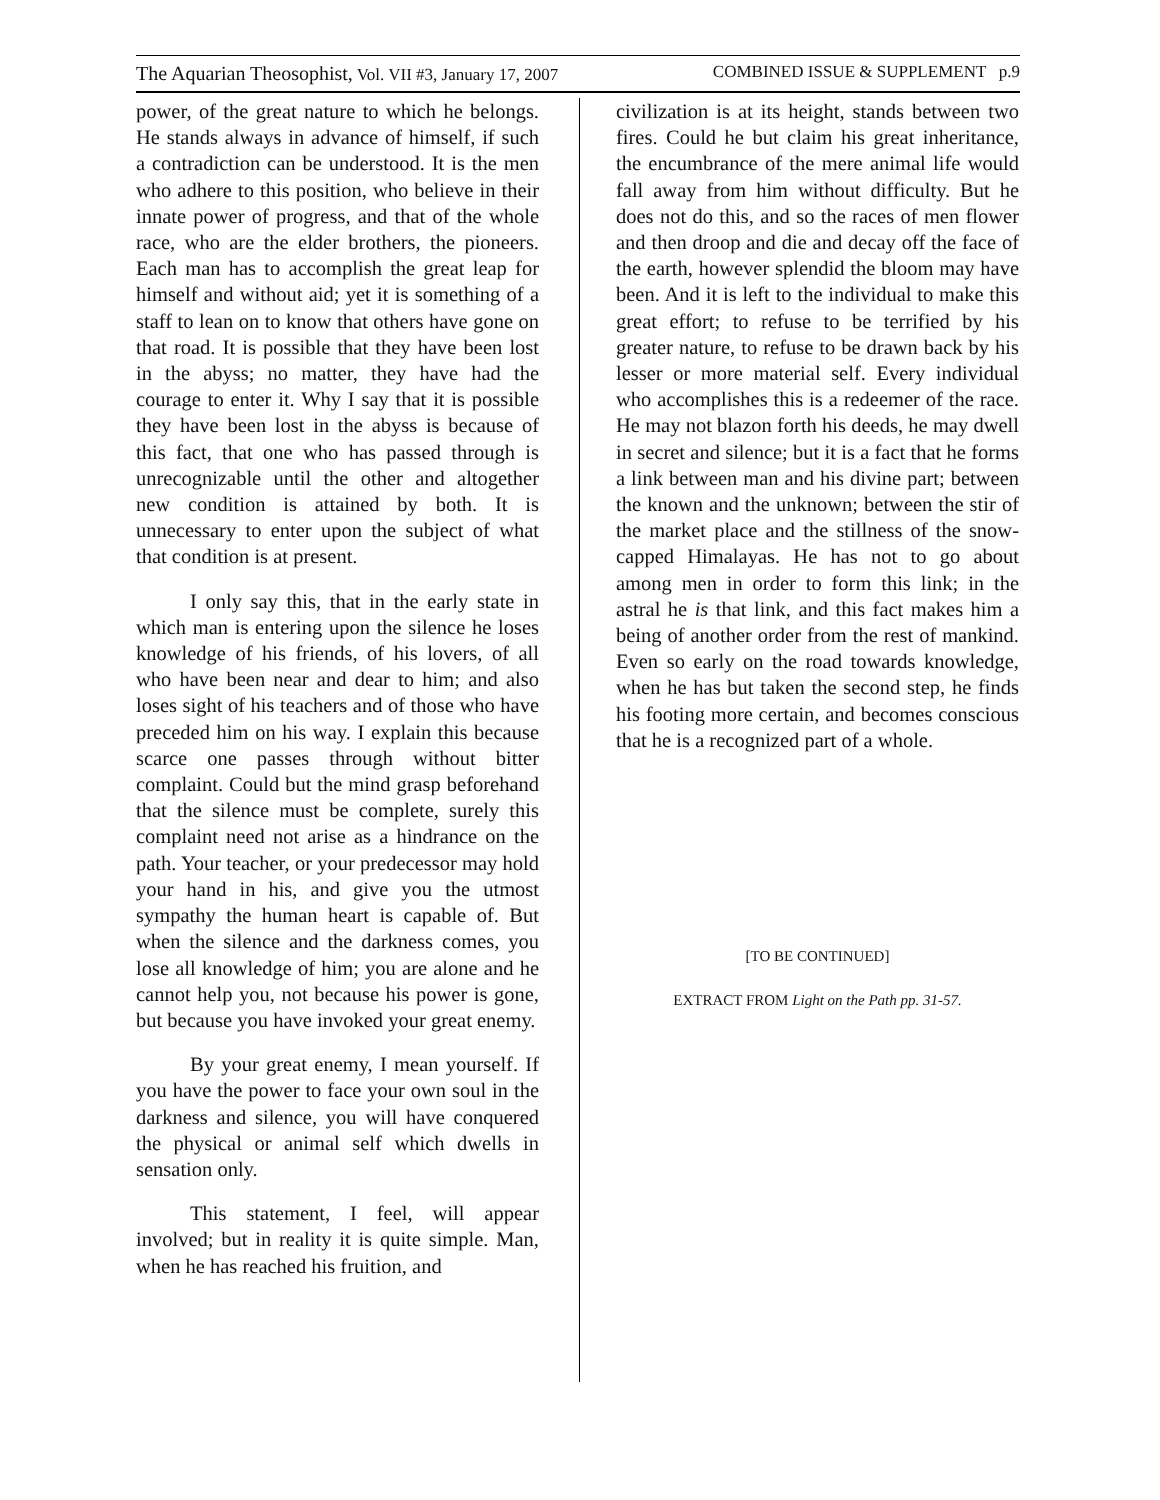The Aquarian Theosophist, Vol. VII #3, January 17, 2007 COMBINED ISSUE & SUPPLEMENT p.9
power, of the great nature to which he belongs. He stands always in advance of himself, if such a contradiction can be understood. It is the men who adhere to this position, who believe in their innate power of progress, and that of the whole race, who are the elder brothers, the pioneers. Each man has to accomplish the great leap for himself and without aid; yet it is something of a staff to lean on to know that others have gone on that road. It is possible that they have been lost in the abyss; no matter, they have had the courage to enter it. Why I say that it is possible they have been lost in the abyss is because of this fact, that one who has passed through is unrecognizable until the other and altogether new condition is attained by both. It is unnecessary to enter upon the subject of what that condition is at present.
I only say this, that in the early state in which man is entering upon the silence he loses knowledge of his friends, of his lovers, of all who have been near and dear to him; and also loses sight of his teachers and of those who have preceded him on his way. I explain this because scarce one passes through without bitter complaint. Could but the mind grasp beforehand that the silence must be complete, surely this complaint need not arise as a hindrance on the path. Your teacher, or your predecessor may hold your hand in his, and give you the utmost sympathy the human heart is capable of. But when the silence and the darkness comes, you lose all knowledge of him; you are alone and he cannot help you, not because his power is gone, but because you have invoked your great enemy.
By your great enemy, I mean yourself. If you have the power to face your own soul in the darkness and silence, you will have conquered the physical or animal self which dwells in sensation only.
This statement, I feel, will appear involved; but in reality it is quite simple. Man, when he has reached his fruition, and
civilization is at its height, stands between two fires. Could he but claim his great inheritance, the encumbrance of the mere animal life would fall away from him without difficulty. But he does not do this, and so the races of men flower and then droop and die and decay off the face of the earth, however splendid the bloom may have been. And it is left to the individual to make this great effort; to refuse to be terrified by his greater nature, to refuse to be drawn back by his lesser or more material self. Every individual who accomplishes this is a redeemer of the race. He may not blazon forth his deeds, he may dwell in secret and silence; but it is a fact that he forms a link between man and his divine part; between the known and the unknown; between the stir of the market place and the stillness of the snow-capped Himalayas. He has not to go about among men in order to form this link; in the astral he is that link, and this fact makes him a being of another order from the rest of mankind. Even so early on the road towards knowledge, when he has but taken the second step, he finds his footing more certain, and becomes conscious that he is a recognized part of a whole.
[TO BE CONTINUED]
EXTRACT FROM Light on the Path pp. 31-57.